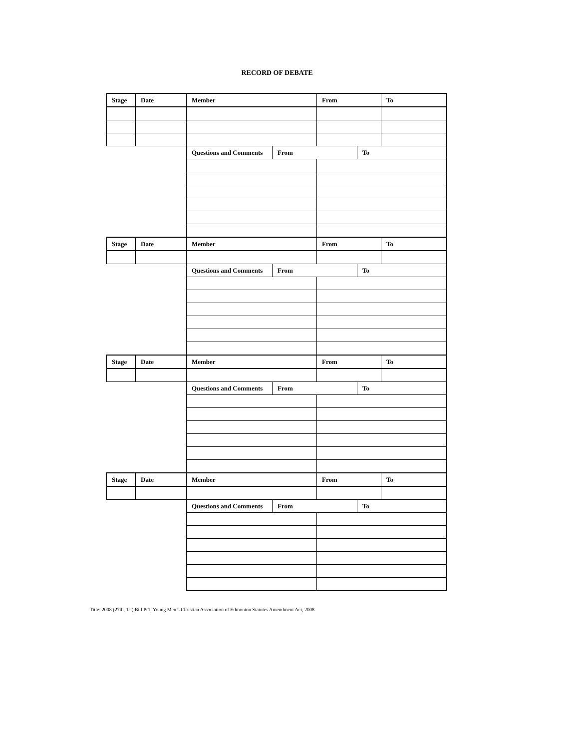RECORD OF DEBATE
| Stage | Date | Member | | From | | To |
| | | Questions and Comments | From | | To | |
| Stage | Date | Member | | From | | To |
| | | Questions and Comments | From | | To | |
| Stage | Date | Member | | From | | To |
| | | Questions and Comments | From | | To | |
| Stage | Date | Member | | From | | To |
| | | Questions and Comments | From | | To | |
Title: 2008 (27th, 1st) Bill Pr1, Young Men’s Christian Association of Edmonton Statutes Amendment Act, 2008